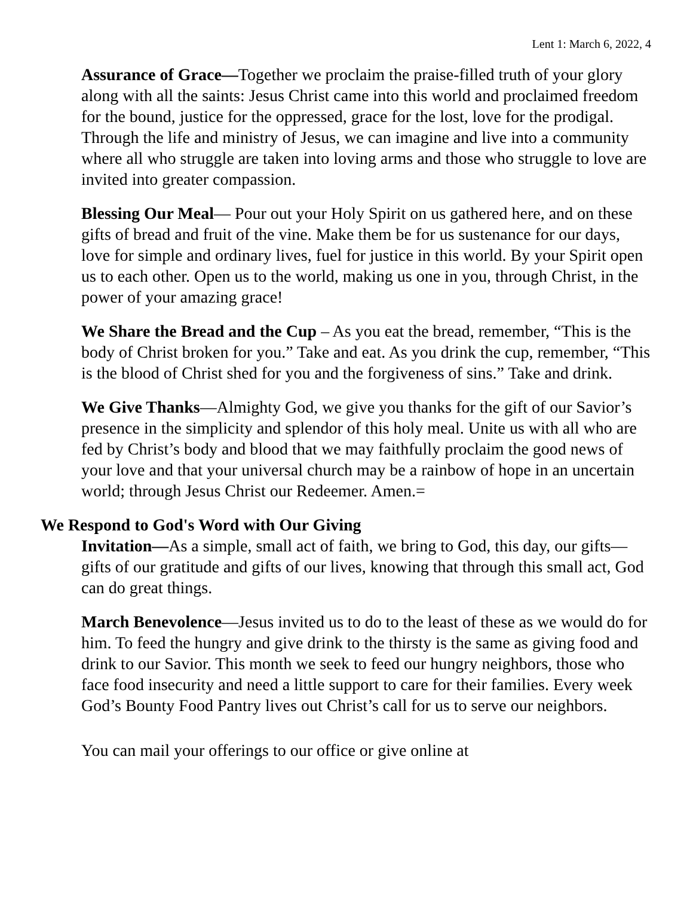Lent 1: March 6, 2022, 4
Assurance of Grace—Together we proclaim the praise-filled truth of your glory along with all the saints: Jesus Christ came into this world and proclaimed freedom for the bound, justice for the oppressed, grace for the lost, love for the prodigal. Through the life and ministry of Jesus, we can imagine and live into a community where all who struggle are taken into loving arms and those who struggle to love are invited into greater compassion.
Blessing Our Meal— Pour out your Holy Spirit on us gathered here, and on these gifts of bread and fruit of the vine. Make them be for us sustenance for our days, love for simple and ordinary lives, fuel for justice in this world. By your Spirit open us to each other. Open us to the world, making us one in you, through Christ, in the power of your amazing grace!
We Share the Bread and the Cup – As you eat the bread, remember, “This is the body of Christ broken for you.” Take and eat. As you drink the cup, remember, “This is the blood of Christ shed for you and the forgiveness of sins.” Take and drink.
We Give Thanks—Almighty God, we give you thanks for the gift of our Savior’s presence in the simplicity and splendor of this holy meal. Unite us with all who are fed by Christ’s body and blood that we may faithfully proclaim the good news of your love and that your universal church may be a rainbow of hope in an uncertain world; through Jesus Christ our Redeemer. Amen.=
We Respond to God's Word with Our Giving
Invitation—As a simple, small act of faith, we bring to God, this day, our gifts—gifts of our gratitude and gifts of our lives, knowing that through this small act, God can do great things.
March Benevolence—Jesus invited us to do to the least of these as we would do for him. To feed the hungry and give drink to the thirsty is the same as giving food and drink to our Savior. This month we seek to feed our hungry neighbors, those who face food insecurity and need a little support to care for their families. Every week God’s Bounty Food Pantry lives out Christ’s call for us to serve our neighbors.
You can mail your offerings to our office or give online at